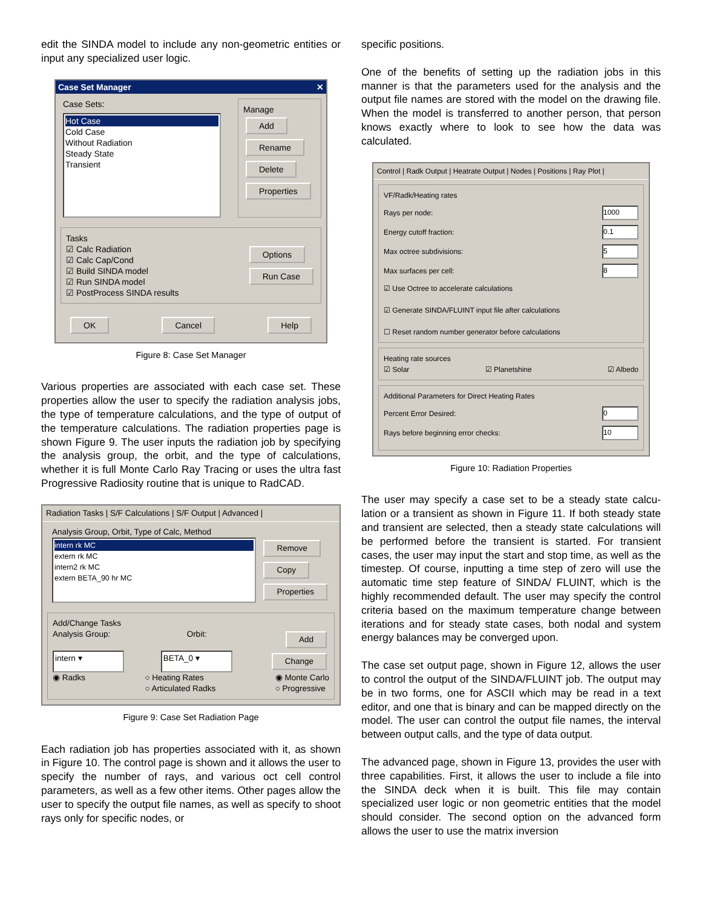edit the SINDA model to include any non-geometric entities or input any specialized user logic.
Case Set Manager ✕
Case Sets:
Hot Case
Cold Case
Without Radiation
Steady State
Transient
Manage
Add Rename Delete Properties
Tasks
☑ Calc Radiation
☑ Calc Cap/Cond
☑ Build SINDA model
☑ Run SINDA model
☑ PostProcess SINDA results
Options
Run Case
OK Cancel Help
Figure 8: Case Set Manager
Various properties are associated with each case set. These properties allow the user to specify the radiation analysis jobs, the type of temperature calculations, and the type of output of the temperature calculations. The radia­tion properties page is shown Figure 9. The user inputs the radiation job by specifying the analysis group, the orbit, and the type of calculations, whether it is full Monte Carlo Ray Tracing or uses the ultra fast Progressive Radiosity routine that is unique to RadCAD.
Radiation Tasks | S/F Calculations | S/F Output | Advanced |
Analysis Group, Orbit, Type of Calc, Method
intern rk MC
extern rk MC
intern2 rk MC
extern BETA_90 hr MC
Remove
Copy
Properties
Add/Change Tasks
Analysis Group: Orbit: Add
intern ▾ BETA_0 ▾ Change
◉ Radks ○ Heating Rates
○ Articulated Radks ◉ Monte Carlo
○ Progressive
Figure 9: Case Set Radiation Page
Each radiation job has properties associated with it, as shown in Figure 10. The control page is shown and it allows the user to specify the number of rays, and various oct cell control parameters, as well as a few other items. Other pages allow the user to specify the output file names, as well as specify to shoot rays only for specific nodes, or
specific positions.
One of the benefits of setting up the radiation jobs in this manner is that the parameters used for the analysis and the output file names are stored with the model on the drawing file. When the model is transferred to another person, that person knows exactly where to look to see how the data was calculated.
Control | Radk Output | Heatrate Output | Nodes | Positions | Ray Plot |
VF/Radk/Heating rates
Rays per node: 1000
Energy cutoff fraction: 0.1
Max octree subdivisions: 5
Max surfaces per cell: 8
☑ Use Octree to accelerate calculations
☑ Generate SINDA/FLUINT input file after calculations
☐ Reset random number generator before calculations
Heating rate sources
☑ Solar ☑ Planetshine ☑ Albedo
Additional Parameters for Direct Heating Rates
Percent Error Desired: 0
Rays before beginning error checks: 10
Figure 10: Radiation Properties
The user may specify a case set to be a steady state calcu­lation or a transient as shown in Figure 11. If both steady state and transient are selected, then a steady state calcu­lations will be performed before the transient is started. For transient cases, the user may input the start and stop time, as well as the timestep. Of course, inputting a time step of zero will use the automatic time step feature of SINDA/ FLUINT, which is the highly recommended default. The user may specify the control criteria based on the maxi­mum temperature change between iterations and for steady state cases, both nodal and system energy bal­ances may be converged upon.
The case set output page, shown in Figure 12, allows the user to control the output of the SINDA/FLUINT job. The output may be in two forms, one for ASCII which may be read in a text editor, and one that is binary and can be mapped directly on the model. The user can control the output file names, the interval between output calls, and the type of data output.
The advanced page, shown in Figure 13, provides the user with three capabilities. First, it allows the user to include a file into the SINDA deck when it is built. This file may con­tain specialized user logic or non geometric entities that the model should consider. The second option on the advanced form allows the user to use the matrix inversion